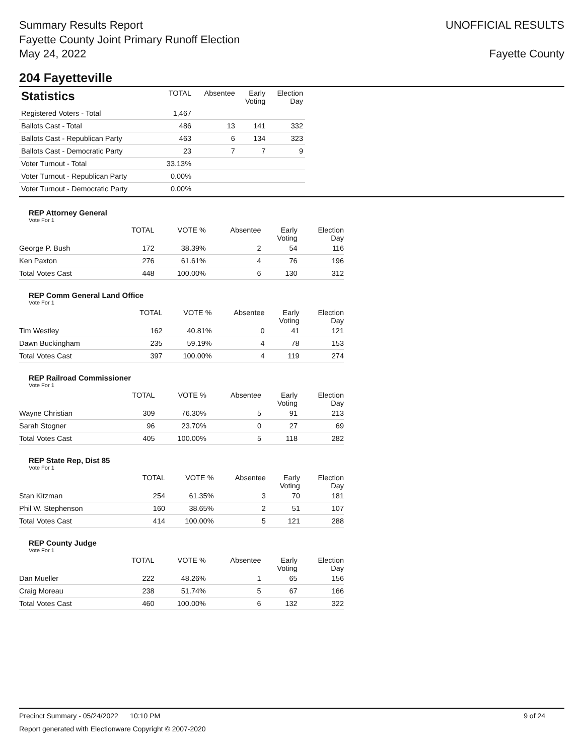Summary Results Report
Fayette County Joint Primary Runoff Election
May 24, 2022
UNOFFICIAL RESULTS
Fayette County
204 Fayetteville
| Statistics | TOTAL | Absentee | Early Voting | Election Day |
| --- | --- | --- | --- | --- |
| Registered Voters - Total | 1,467 | | | |
| Ballots Cast - Total | 486 | 13 | 141 | 332 |
| Ballots Cast - Republican Party | 463 | 6 | 134 | 323 |
| Ballots Cast - Democratic Party | 23 | 7 | 7 | 9 |
| Voter Turnout - Total | 33.13% | | | |
| Voter Turnout - Republican Party | 0.00% | | | |
| Voter Turnout - Democratic Party | 0.00% | | | |
REP Attorney General
Vote For 1
| | TOTAL | VOTE % | Absentee | Early Voting | Election Day |
| --- | --- | --- | --- | --- | --- |
| George P. Bush | 172 | 38.39% | 2 | 54 | 116 |
| Ken Paxton | 276 | 61.61% | 4 | 76 | 196 |
| Total Votes Cast | 448 | 100.00% | 6 | 130 | 312 |
REP Comm General Land Office
Vote For 1
| | TOTAL | VOTE % | Absentee | Early Voting | Election Day |
| --- | --- | --- | --- | --- | --- |
| Tim Westley | 162 | 40.81% | 0 | 41 | 121 |
| Dawn Buckingham | 235 | 59.19% | 4 | 78 | 153 |
| Total Votes Cast | 397 | 100.00% | 4 | 119 | 274 |
REP Railroad Commissioner
Vote For 1
| | TOTAL | VOTE % | Absentee | Early Voting | Election Day |
| --- | --- | --- | --- | --- | --- |
| Wayne Christian | 309 | 76.30% | 5 | 91 | 213 |
| Sarah Stogner | 96 | 23.70% | 0 | 27 | 69 |
| Total Votes Cast | 405 | 100.00% | 5 | 118 | 282 |
REP State Rep, Dist 85
Vote For 1
| | TOTAL | VOTE % | Absentee | Early Voting | Election Day |
| --- | --- | --- | --- | --- | --- |
| Stan Kitzman | 254 | 61.35% | 3 | 70 | 181 |
| Phil W. Stephenson | 160 | 38.65% | 2 | 51 | 107 |
| Total Votes Cast | 414 | 100.00% | 5 | 121 | 288 |
REP County Judge
Vote For 1
| | TOTAL | VOTE % | Absentee | Early Voting | Election Day |
| --- | --- | --- | --- | --- | --- |
| Dan Mueller | 222 | 48.26% | 1 | 65 | 156 |
| Craig Moreau | 238 | 51.74% | 5 | 67 | 166 |
| Total Votes Cast | 460 | 100.00% | 6 | 132 | 322 |
Precinct Summary - 05/24/2022 10:10 PM 9 of 24
Report generated with Electionware Copyright © 2007-2020